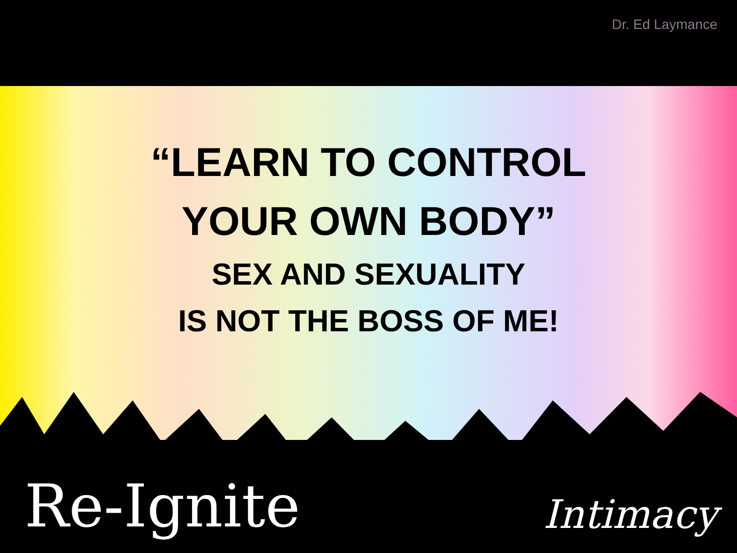Dr. Ed Laymance
“LEARN TO CONTROL
YOUR OWN BODY”
SEX AND SEXUALITY
IS NOT THE BOSS OF ME!
Re-Ignite Intimacy